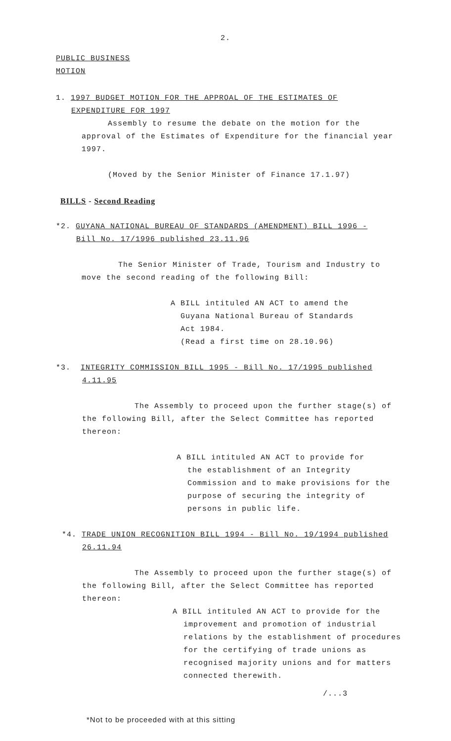2.
PUBLIC BUSINESS
MOTION
1. 1997 BUDGET MOTION FOR THE APPROAL OF THE ESTIMATES OF
EXPENDITURE FOR 1997
Assembly to resume the debate on the motion for the approval of the Estimates of Expenditure for the financial year 1997.
(Moved by the Senior Minister of Finance 17.1.97)
BILLS - Second Reading
*2. GUYANA NATIONAL BUREAU OF STANDARDS (AMENDMENT) BILL 1996 -
Bill No. 17/1996 published 23.11.96
The Senior Minister of Trade, Tourism and Industry to move the second reading of the following Bill:
A BILL intituled AN ACT to amend the
Guyana National Bureau of Standards
Act 1984.
(Read a first time on 28.10.96)
*3. INTEGRITY COMMISSION BILL 1995 - Bill No. 17/1995 published
4.11.95
The Assembly to proceed upon the further stage(s) of the following Bill, after the Select Committee has reported thereon:
A BILL intituled AN ACT to provide for
the establishment of an Integrity Commission and to make provisions for the purpose of securing the integrity of persons in public life.
*4. TRADE UNION RECOGNITION BILL 1994 - Bill No. 19/1994 published
26.11.94
The Assembly to proceed upon the further stage(s) of the following Bill, after the Select Committee has reported thereon:
A BILL intituled AN ACT to provide for the
improvement and promotion of industrial relations by the establishment of procedures for the certifying of trade unions as recognised majority unions and for matters connected therewith.
/...3
*Not to be proceeded with at this sitting